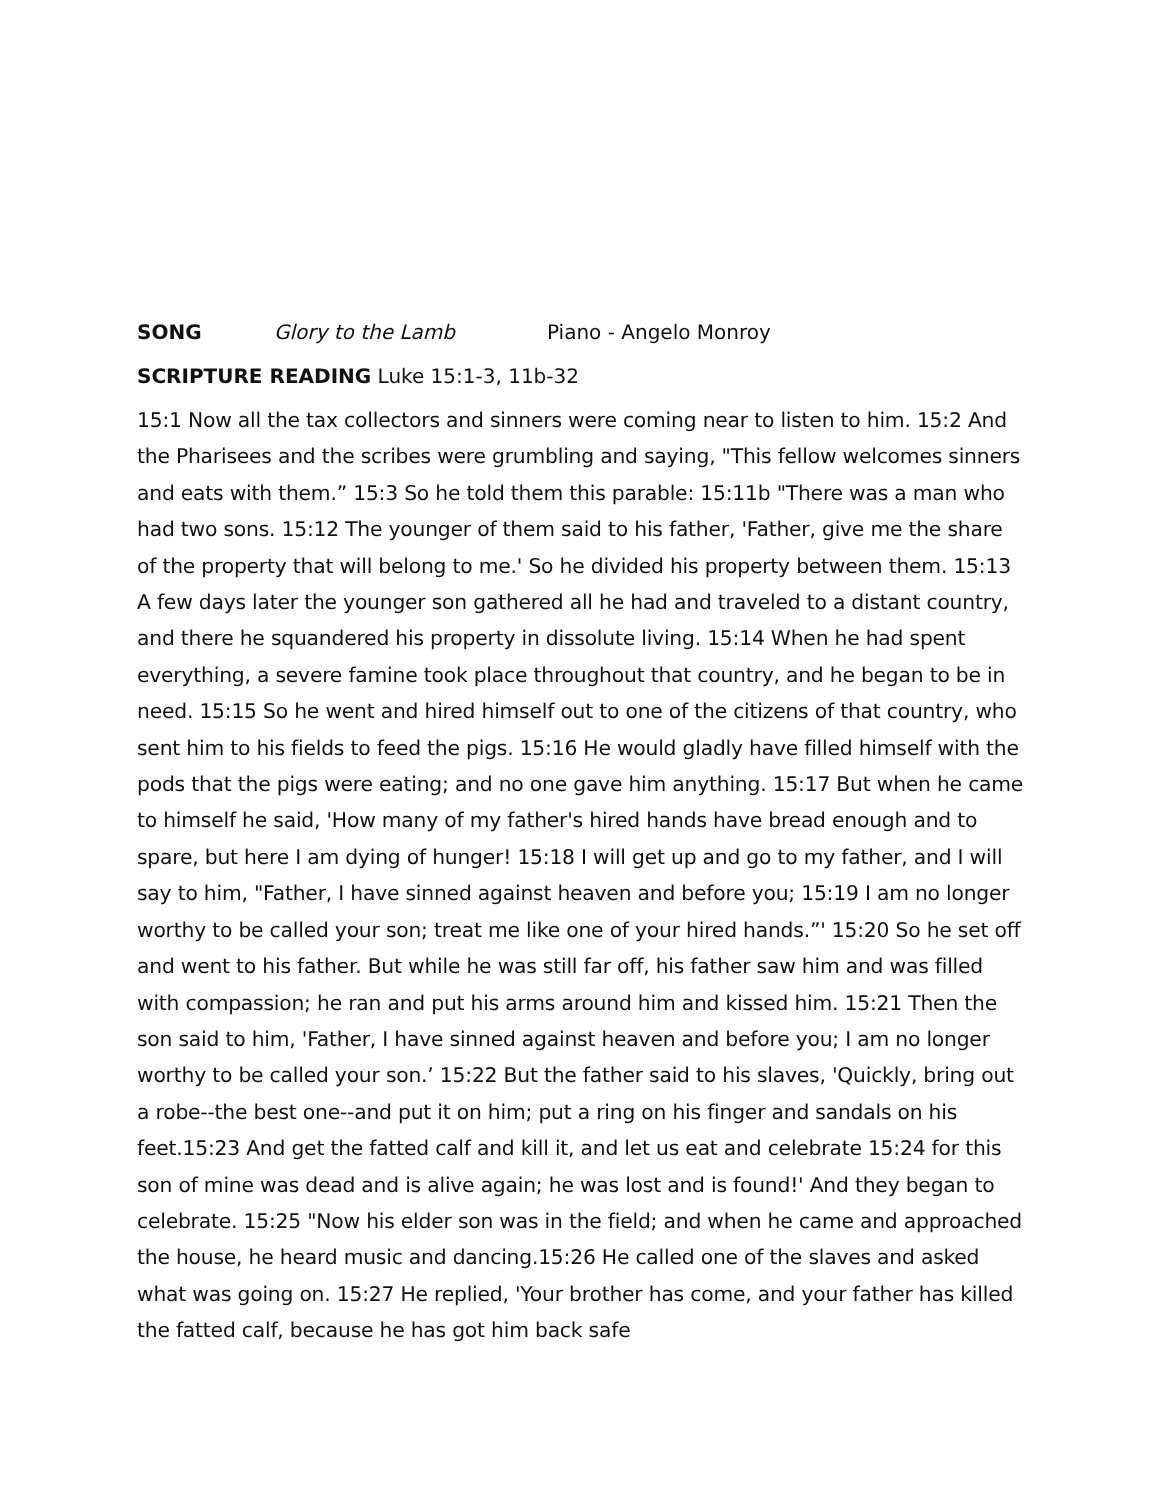SONG Glory to the Lamb Piano - Angelo Monroy
SCRIPTURE READING Luke 15:1-3, 11b-32
15:1 Now all the tax collectors and sinners were coming near to listen to him. 15:2 And the Pharisees and the scribes were grumbling and saying, "This fellow welcomes sinners and eats with them.” 15:3 So he told them this parable: 15:11b "There was a man who had two sons. 15:12 The younger of them said to his father, 'Father, give me the share of the property that will belong to me.' So he divided his property between them. 15:13 A few days later the younger son gathered all he had and traveled to a distant country, and there he squandered his property in dissolute living. 15:14 When he had spent everything, a severe famine took place throughout that country, and he began to be in need. 15:15 So he went and hired himself out to one of the citizens of that country, who sent him to his fields to feed the pigs. 15:16 He would gladly have filled himself with the pods that the pigs were eating; and no one gave him anything. 15:17 But when he came to himself he said, 'How many of my father's hired hands have bread enough and to spare, but here I am dying of hunger! 15:18 I will get up and go to my father, and I will say to him, "Father, I have sinned against heaven and before you; 15:19 I am no longer worthy to be called your son; treat me like one of your hired hands.”' 15:20 So he set off and went to his father. But while he was still far off, his father saw him and was filled with compassion; he ran and put his arms around him and kissed him. 15:21 Then the son said to him, 'Father, I have sinned against heaven and before you; I am no longer worthy to be called your son.’ 15:22 But the father said to his slaves, 'Quickly, bring out a robe--the best one--and put it on him; put a ring on his finger and sandals on his feet.15:23 And get the fatted calf and kill it, and let us eat and celebrate 15:24 for this son of mine was dead and is alive again; he was lost and is found!' And they began to celebrate. 15:25 "Now his elder son was in the field; and when he came and approached the house, he heard music and dancing.15:26 He called one of the slaves and asked what was going on. 15:27 He replied, 'Your brother has come, and your father has killed the fatted calf, because he has got him back safe